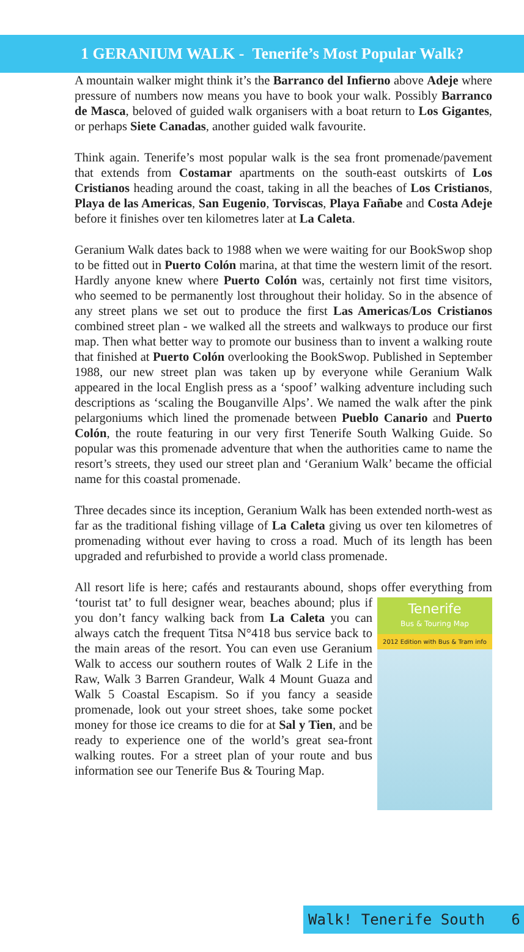1 GERANIUM WALK - Tenerife’s Most Popular Walk?
A mountain walker might think it’s the Barranco del Infierno above Adeje where pressure of numbers now means you have to book your walk. Possibly Barranco de Masca, beloved of guided walk organisers with a boat return to Los Gigantes, or perhaps Siete Canadas, another guided walk favourite.
Think again. Tenerife’s most popular walk is the sea front promenade/pavement that extends from Costamar apartments on the south-east outskirts of Los Cristianos heading around the coast, taking in all the beaches of Los Cristianos, Playa de las Americas, San Eugenio, Torviscas, Playa Fañabe and Costa Adeje before it finishes over ten kilometres later at La Caleta.
Geranium Walk dates back to 1988 when we were waiting for our BookSwop shop to be fitted out in Puerto Colón marina, at that time the western limit of the resort. Hardly anyone knew where Puerto Colón was, certainly not first time visitors, who seemed to be permanently lost throughout their holiday. So in the absence of any street plans we set out to produce the first Las Americas/Los Cristianos combined street plan - we walked all the streets and walkways to produce our first map. Then what better way to promote our business than to invent a walking route that finished at Puerto Colón overlooking the BookSwop. Published in September 1988, our new street plan was taken up by everyone while Geranium Walk appeared in the local English press as a ‘spoof’ walking adventure including such descriptions as ‘scaling the Bouganville Alps’. We named the walk after the pink pelargoniums which lined the promenade between Pueblo Canario and Puerto Colón, the route featuring in our very first Tenerife South Walking Guide. So popular was this promenade adventure that when the authorities came to name the resort’s streets, they used our street plan and ‘Geranium Walk’ became the official name for this coastal promenade.
Three decades since its inception, Geranium Walk has been extended north-west as far as the traditional fishing village of La Caleta giving us over ten kilometres of promenading without ever having to cross a road. Much of its length has been upgraded and refurbished to provide a world class promenade.
All resort life is here; cafés and restaurants abound, shops offer everything from ‘tourist tat’ to full designer wear, beaches abound; Tenerife
Bus & Touring Map
2012 Edition with Bus & Tram info plus if you don’t fancy walking back from La Caleta you can always catch the frequent Titsa N°418 bus service back to the main areas of the resort. You can even use Geranium Walk to access our southern routes of Walk 2 Life in the Raw, Walk 3 Barren Grandeur, Walk 4 Mount Guaza and Walk 5 Coastal Escapism. So if you fancy a seaside promenade, look out your street shoes, take some pocket money for those ice creams to die for at Sal y Tien, and be ready to experience one of the world’s great sea-front walking routes. For a street plan of your route and bus information see our Tenerife Bus & Touring Map.
Walk! Tenerife South 6